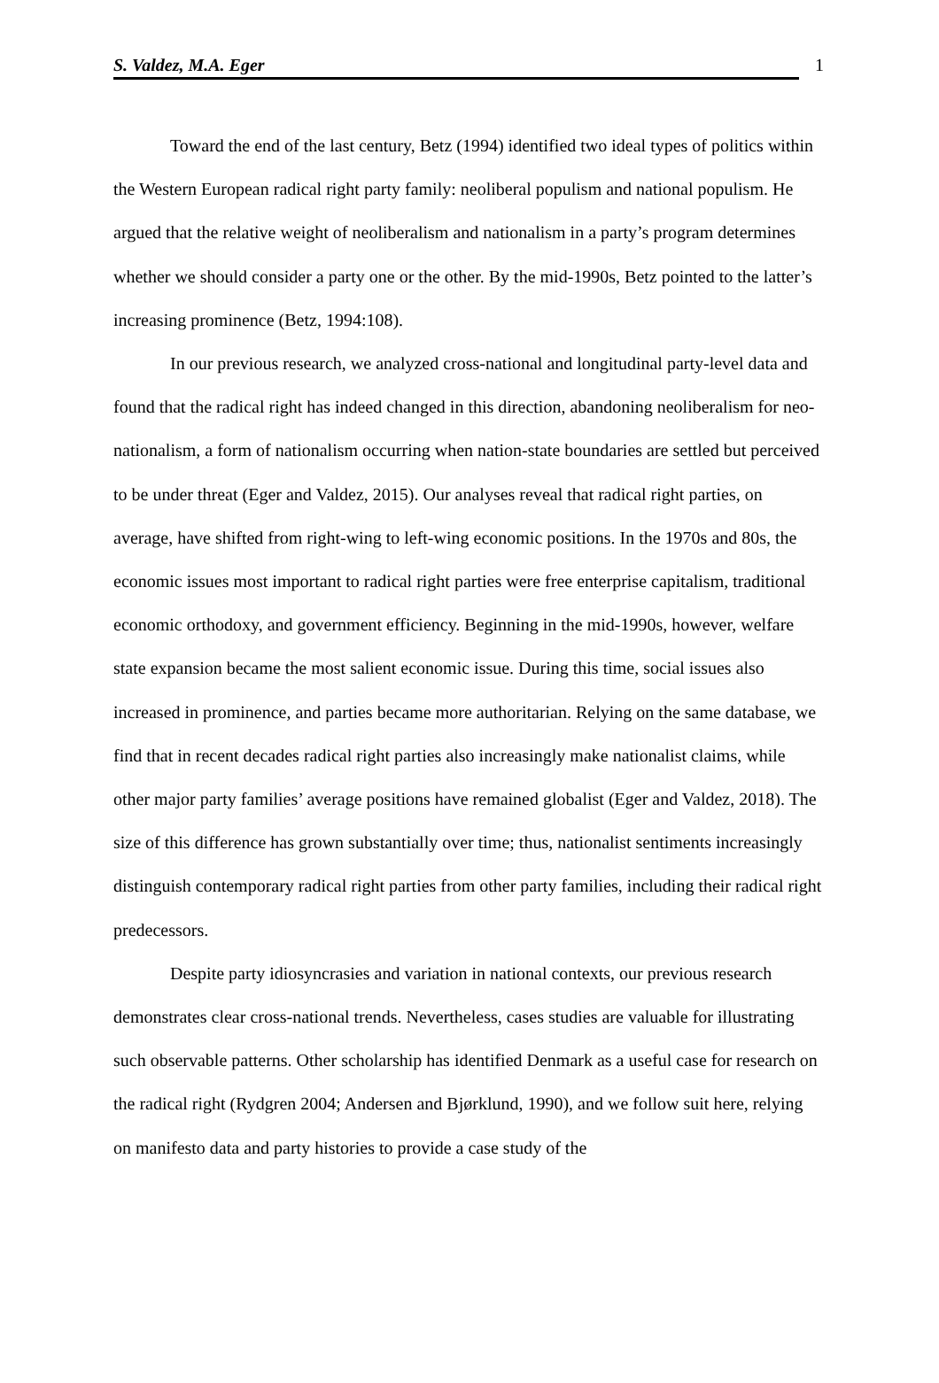S. Valdez, M.A. Eger 1
Toward the end of the last century, Betz (1994) identified two ideal types of politics within the Western European radical right party family: neoliberal populism and national populism. He argued that the relative weight of neoliberalism and nationalism in a party’s program determines whether we should consider a party one or the other. By the mid-1990s, Betz pointed to the latter’s increasing prominence (Betz, 1994:108).
In our previous research, we analyzed cross-national and longitudinal party-level data and found that the radical right has indeed changed in this direction, abandoning neoliberalism for neo-nationalism, a form of nationalism occurring when nation-state boundaries are settled but perceived to be under threat (Eger and Valdez, 2015). Our analyses reveal that radical right parties, on average, have shifted from right-wing to left-wing economic positions. In the 1970s and 80s, the economic issues most important to radical right parties were free enterprise capitalism, traditional economic orthodoxy, and government efficiency. Beginning in the mid-1990s, however, welfare state expansion became the most salient economic issue. During this time, social issues also increased in prominence, and parties became more authoritarian. Relying on the same database, we find that in recent decades radical right parties also increasingly make nationalist claims, while other major party families’ average positions have remained globalist (Eger and Valdez, 2018). The size of this difference has grown substantially over time; thus, nationalist sentiments increasingly distinguish contemporary radical right parties from other party families, including their radical right predecessors.
Despite party idiosyncrasies and variation in national contexts, our previous research demonstrates clear cross-national trends. Nevertheless, cases studies are valuable for illustrating such observable patterns. Other scholarship has identified Denmark as a useful case for research on the radical right (Rydgren 2004; Andersen and Bjørklund, 1990), and we follow suit here, relying on manifesto data and party histories to provide a case study of the